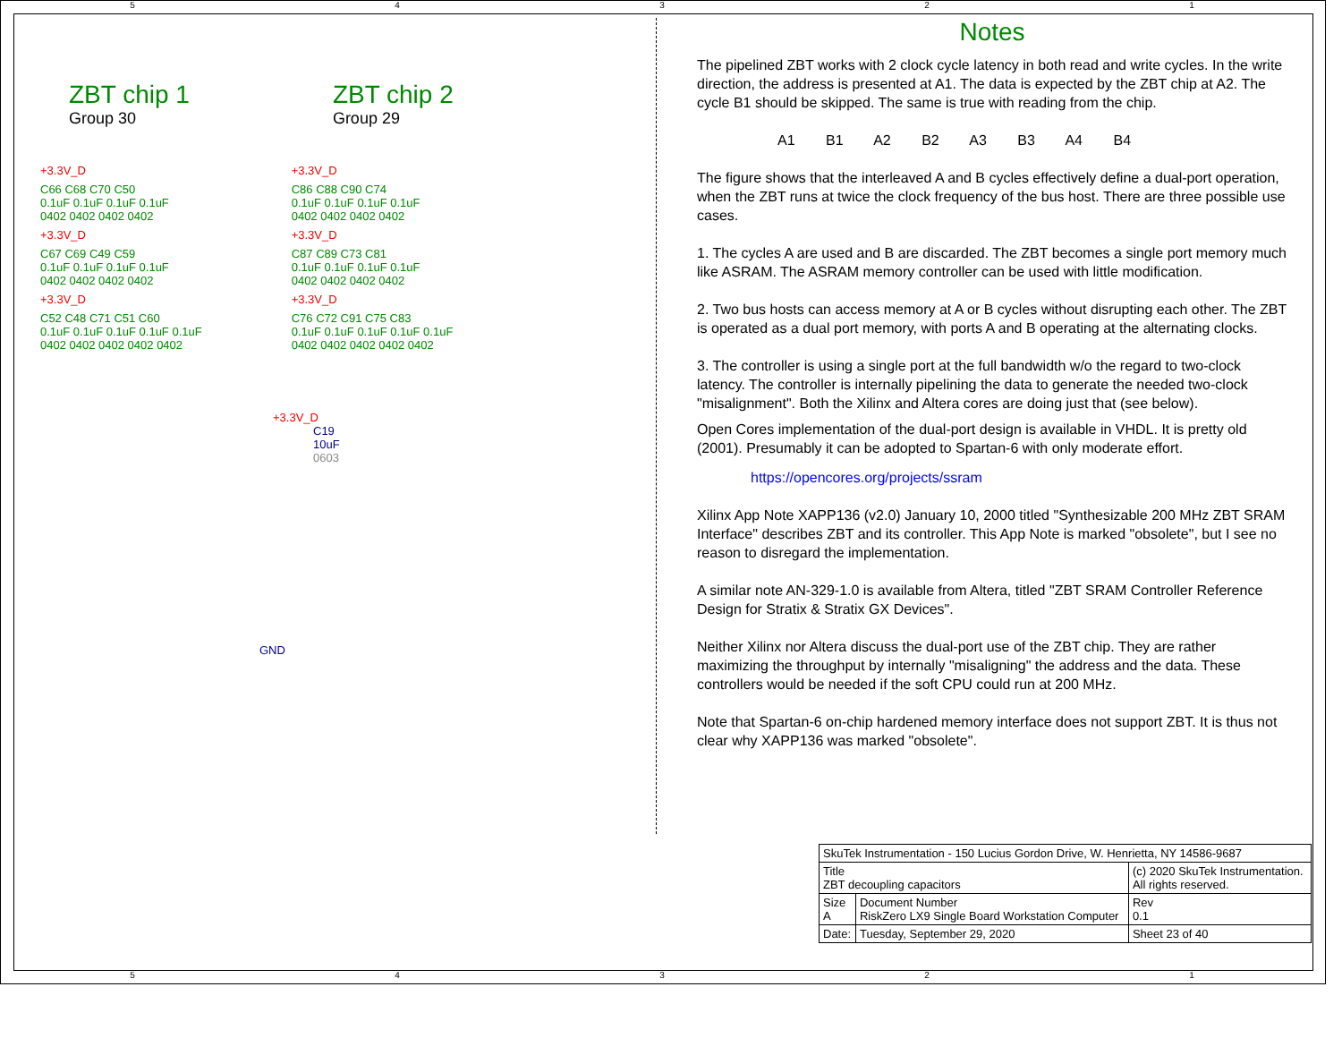5 4 3 2 1
ZBT chip 1
Group 30
ZBT chip 2
Group 29
+3.3V_D
C66 C68 C70 C50
0.1uF 0.1uF 0.1uF 0.1uF
0402 0402 0402 0402
+3.3V_D
C67 C69 C49 C59
0.1uF 0.1uF 0.1uF 0.1uF
0402 0402 0402 0402
+3.3V_D
C52 C48 C71 C51 C60
0.1uF 0.1uF 0.1uF 0.1uF 0.1uF
0402 0402 0402 0402 0402
+3.3V_D
C86 C88 C90 C74
0.1uF 0.1uF 0.1uF 0.1uF
0402 0402 0402 0402
+3.3V_D
C87 C89 C73 C81
0.1uF 0.1uF 0.1uF 0.1uF
0402 0402 0402 0402
+3.3V_D
C76 C72 C91 C75 C83
0.1uF 0.1uF 0.1uF 0.1uF 0.1uF
0402 0402 0402 0402 0402
+3.3V_D
C19
10uF
0603
GND
Notes
The pipelined ZBT works with 2 clock cycle latency in both read and write cycles. In the write direction, the address is presented at A1. The data is expected by the ZBT chip at A2. The cycle B1 should be skipped. The same is true with reading from the chip.
A1 B1 A2 B2 A3 B3 A4 B4
The figure shows that the interleaved A and B cycles effectively define a dual-port operation, when the ZBT runs at twice the clock frequency of the bus host. There are three possible use cases.
1. The cycles A are used and B are discarded. The ZBT becomes a single port memory much like ASRAM. The ASRAM memory controller can be used with little modification.
2. Two bus hosts can access memory at A or B cycles without disrupting each other. The ZBT is operated as a dual port memory, with ports A and B operating at the alternating clocks.
3. The controller is using a single port at the full bandwidth w/o the regard to two-clock latency. The controller is internally pipelining the data to generate the needed two-clock "misalignment". Both the Xilinx and Altera cores are doing just that (see below).
Open Cores implementation of the dual-port design is available in VHDL. It is pretty old (2001). Presumably it can be adopted to Spartan-6 with only moderate effort.
https://opencores.org/projects/ssram
Xilinx App Note XAPP136 (v2.0) January 10, 2000 titled "Synthesizable 200 MHz ZBT SRAM Interface" describes ZBT and its controller. This App Note is marked "obsolete", but I see no reason to disregard the implementation.
A similar note AN-329-1.0 is available from Altera, titled "ZBT SRAM Controller Reference Design for Stratix & Stratix GX Devices".
Neither Xilinx nor Altera discuss the dual-port use of the ZBT chip. They are rather maximizing the throughput by internally "misaligning" the address and the data. These controllers would be needed if the soft CPU could run at 200 MHz.
Note that Spartan-6 on-chip hardened memory interface does not support ZBT. It is thus not clear why XAPP136 was marked "obsolete".
| SkuTek Instrumentation - 150 Lucius Gordon Drive, W. Henrietta, NY 14586-9687 | | | | |
| Title ZBT decoupling capacitors | | | (c) 2020 SkuTek Instrumentation. All rights reserved. | |
| Size A | Document Number RiskZero LX9 Single Board Workstation Computer | | | Rev 0.1 |
| Date: | Tuesday, September 29, 2020 | Sheet 23 of 40 | | |
5 4 3 2 1